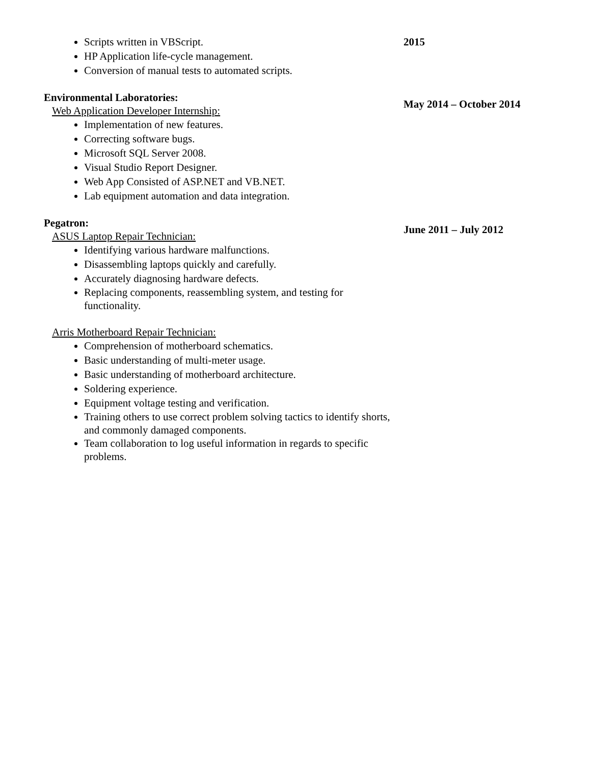Scripts written in VBScript.
HP Application life-cycle management.
Conversion of manual tests to automated scripts.
2015
Environmental Laboratories:
Web Application Developer Internship:
May 2014 – October 2014
Implementation of new features.
Correcting software bugs.
Microsoft SQL Server 2008.
Visual Studio Report Designer.
Web App Consisted of ASP.NET and VB.NET.
Lab equipment automation and data integration.
Pegatron:
ASUS Laptop Repair Technician:
June 2011 – July 2012
Identifying various hardware malfunctions.
Disassembling laptops quickly and carefully.
Accurately diagnosing hardware defects.
Replacing components, reassembling system, and testing for functionality.
Arris Motherboard Repair Technician:
Comprehension of motherboard schematics.
Basic understanding of multi-meter usage.
Basic understanding of motherboard architecture.
Soldering experience.
Equipment voltage testing and verification.
Training others to use correct problem solving tactics to identify shorts, and commonly damaged components.
Team collaboration to log useful information in regards to specific problems.